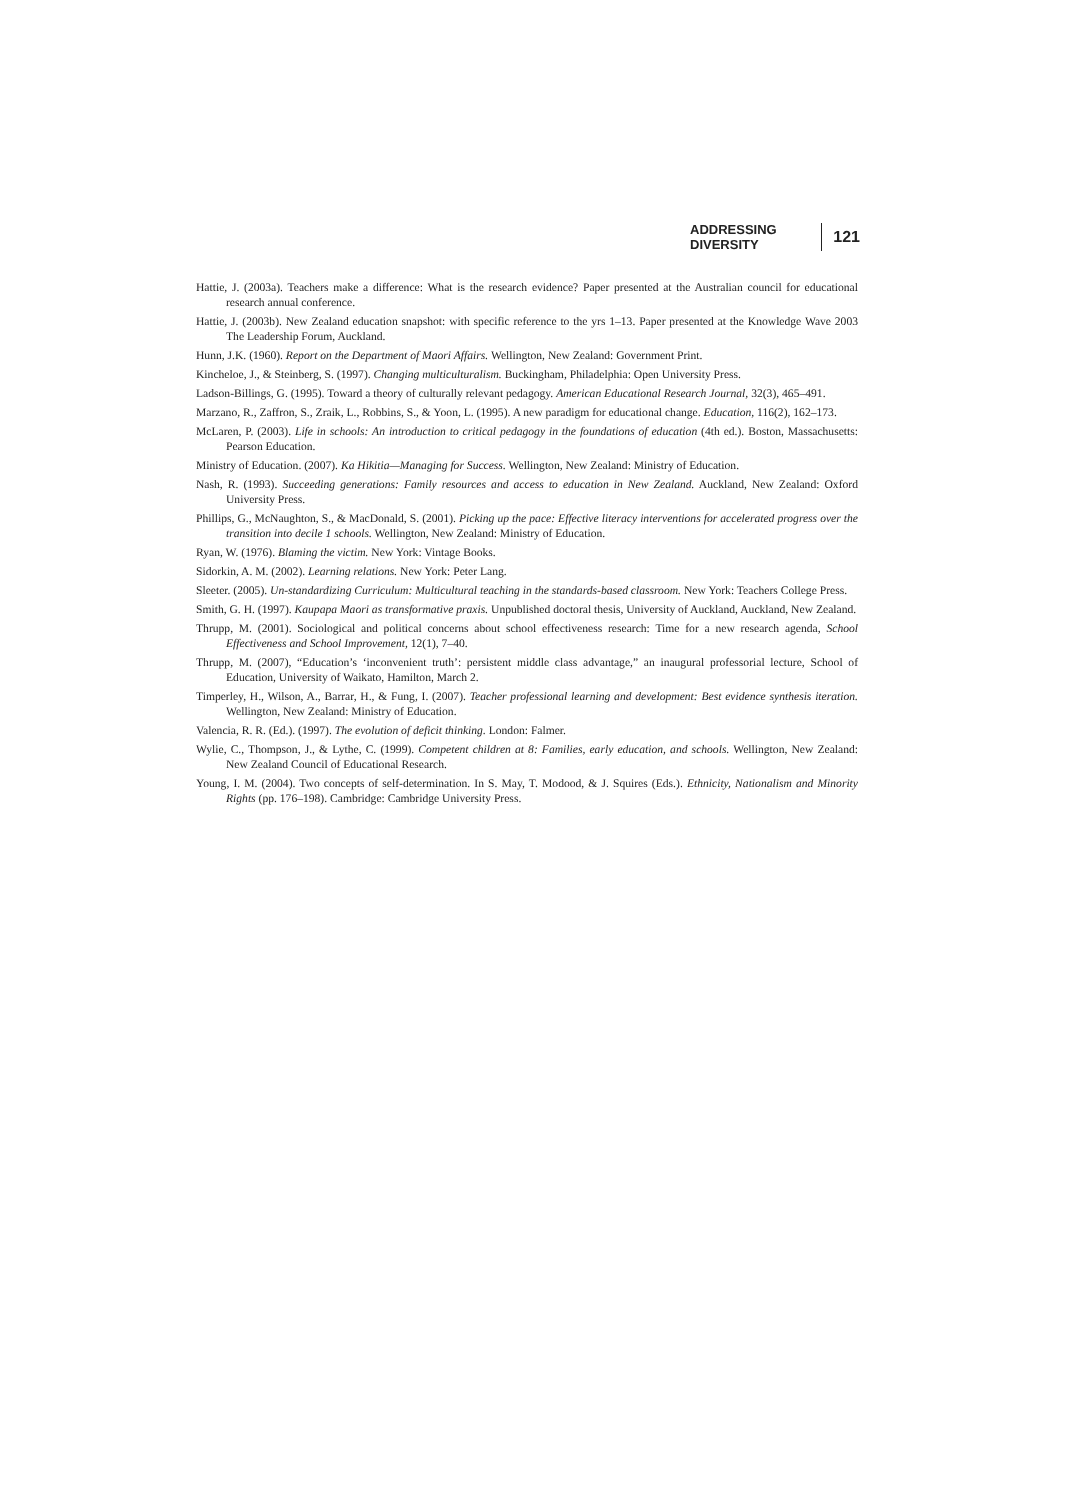ADDRESSING DIVERSITY 121
Hattie, J. (2003a). Teachers make a difference: What is the research evidence? Paper presented at the Australian council for educational research annual conference.
Hattie, J. (2003b). New Zealand education snapshot: with specific reference to the yrs 1–13. Paper presented at the Knowledge Wave 2003 The Leadership Forum, Auckland.
Hunn, J.K. (1960). Report on the Department of Maori Affairs. Wellington, New Zealand: Government Print.
Kincheloe, J., & Steinberg, S. (1997). Changing multiculturalism. Buckingham, Philadelphia: Open University Press.
Ladson-Billings, G. (1995). Toward a theory of culturally relevant pedagogy. American Educational Research Journal, 32(3), 465–491.
Marzano, R., Zaffron, S., Zraik, L., Robbins, S., & Yoon, L. (1995). A new paradigm for educational change. Education, 116(2), 162–173.
McLaren, P. (2003). Life in schools: An introduction to critical pedagogy in the foundations of education (4th ed.). Boston, Massachusetts: Pearson Education.
Ministry of Education. (2007). Ka Hikitia—Managing for Success. Wellington, New Zealand: Ministry of Education.
Nash, R. (1993). Succeeding generations: Family resources and access to education in New Zealand. Auckland, New Zealand: Oxford University Press.
Phillips, G., McNaughton, S., & MacDonald, S. (2001). Picking up the pace: Effective literacy interventions for accelerated progress over the transition into decile 1 schools. Wellington, New Zealand: Ministry of Education.
Ryan, W. (1976). Blaming the victim. New York: Vintage Books.
Sidorkin, A. M. (2002). Learning relations. New York: Peter Lang.
Sleeter. (2005). Un-standardizing Curriculum: Multicultural teaching in the standards-based classroom. New York: Teachers College Press.
Smith, G. H. (1997). Kaupapa Maori as transformative praxis. Unpublished doctoral thesis, University of Auckland, Auckland, New Zealand.
Thrupp, M. (2001). Sociological and political concerns about school effectiveness research: Time for a new research agenda, School Effectiveness and School Improvement, 12(1), 7–40.
Thrupp, M. (2007), “Education’s ‘inconvenient truth’: persistent middle class advantage,” an inaugural professorial lecture, School of Education, University of Waikato, Hamilton, March 2.
Timperley, H., Wilson, A., Barrar, H., & Fung, I. (2007). Teacher professional learning and development: Best evidence synthesis iteration. Wellington, New Zealand: Ministry of Education.
Valencia, R. R. (Ed.). (1997). The evolution of deficit thinking. London: Falmer.
Wylie, C., Thompson, J., & Lythe, C. (1999). Competent children at 8: Families, early education, and schools. Wellington, New Zealand: New Zealand Council of Educational Research.
Young, I. M. (2004). Two concepts of self-determination. In S. May, T. Modood, & J. Squires (Eds.). Ethnicity, Nationalism and Minority Rights (pp. 176–198). Cambridge: Cambridge University Press.